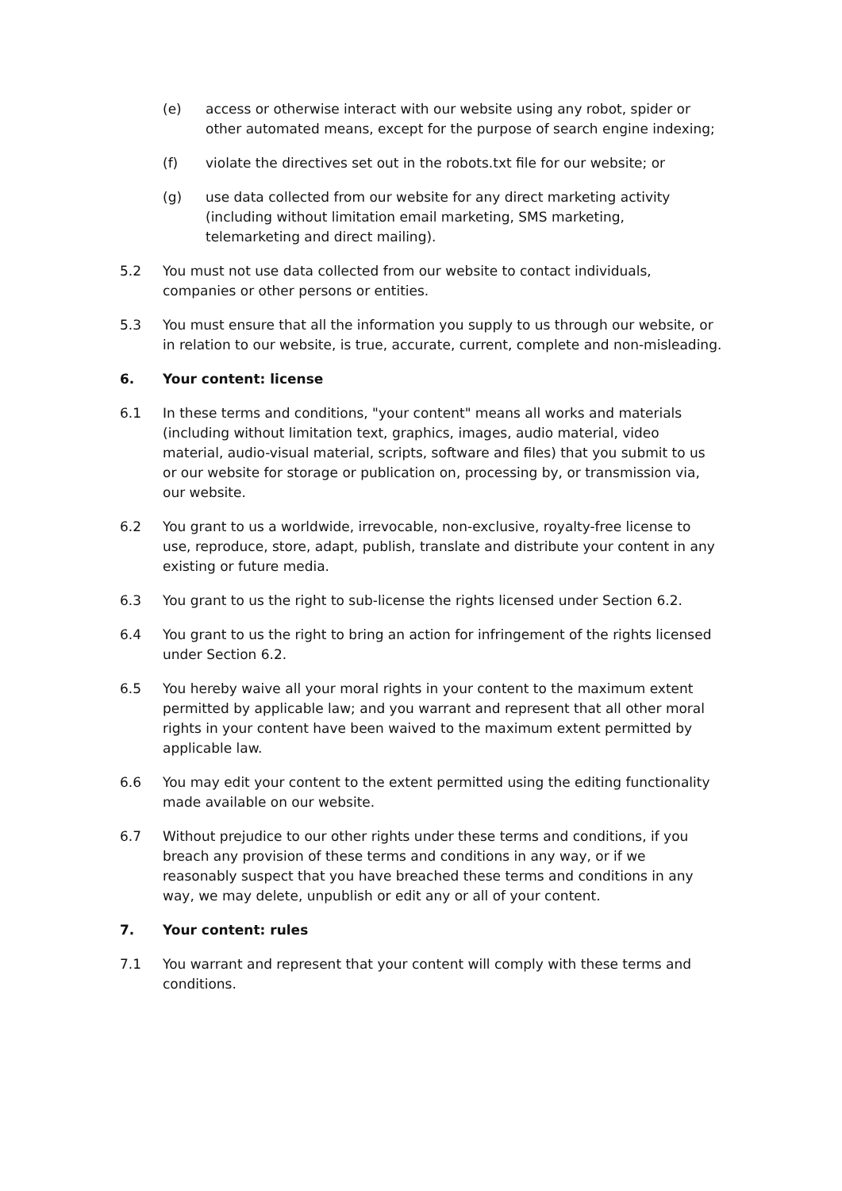(e) access or otherwise interact with our website using any robot, spider or other automated means, except for the purpose of search engine indexing;
(f) violate the directives set out in the robots.txt file for our website; or
(g) use data collected from our website for any direct marketing activity (including without limitation email marketing, SMS marketing, telemarketing and direct mailing).
5.2 You must not use data collected from our website to contact individuals, companies or other persons or entities.
5.3 You must ensure that all the information you supply to us through our website, or in relation to our website, is true, accurate, current, complete and non-misleading.
6. Your content: license
6.1 In these terms and conditions, "your content" means all works and materials (including without limitation text, graphics, images, audio material, video material, audio-visual material, scripts, software and files) that you submit to us or our website for storage or publication on, processing by, or transmission via, our website.
6.2 You grant to us a worldwide, irrevocable, non-exclusive, royalty-free license to use, reproduce, store, adapt, publish, translate and distribute your content in any existing or future media.
6.3 You grant to us the right to sub-license the rights licensed under Section 6.2.
6.4 You grant to us the right to bring an action for infringement of the rights licensed under Section 6.2.
6.5 You hereby waive all your moral rights in your content to the maximum extent permitted by applicable law; and you warrant and represent that all other moral rights in your content have been waived to the maximum extent permitted by applicable law.
6.6 You may edit your content to the extent permitted using the editing functionality made available on our website.
6.7 Without prejudice to our other rights under these terms and conditions, if you breach any provision of these terms and conditions in any way, or if we reasonably suspect that you have breached these terms and conditions in any way, we may delete, unpublish or edit any or all of your content.
7. Your content: rules
7.1 You warrant and represent that your content will comply with these terms and conditions.